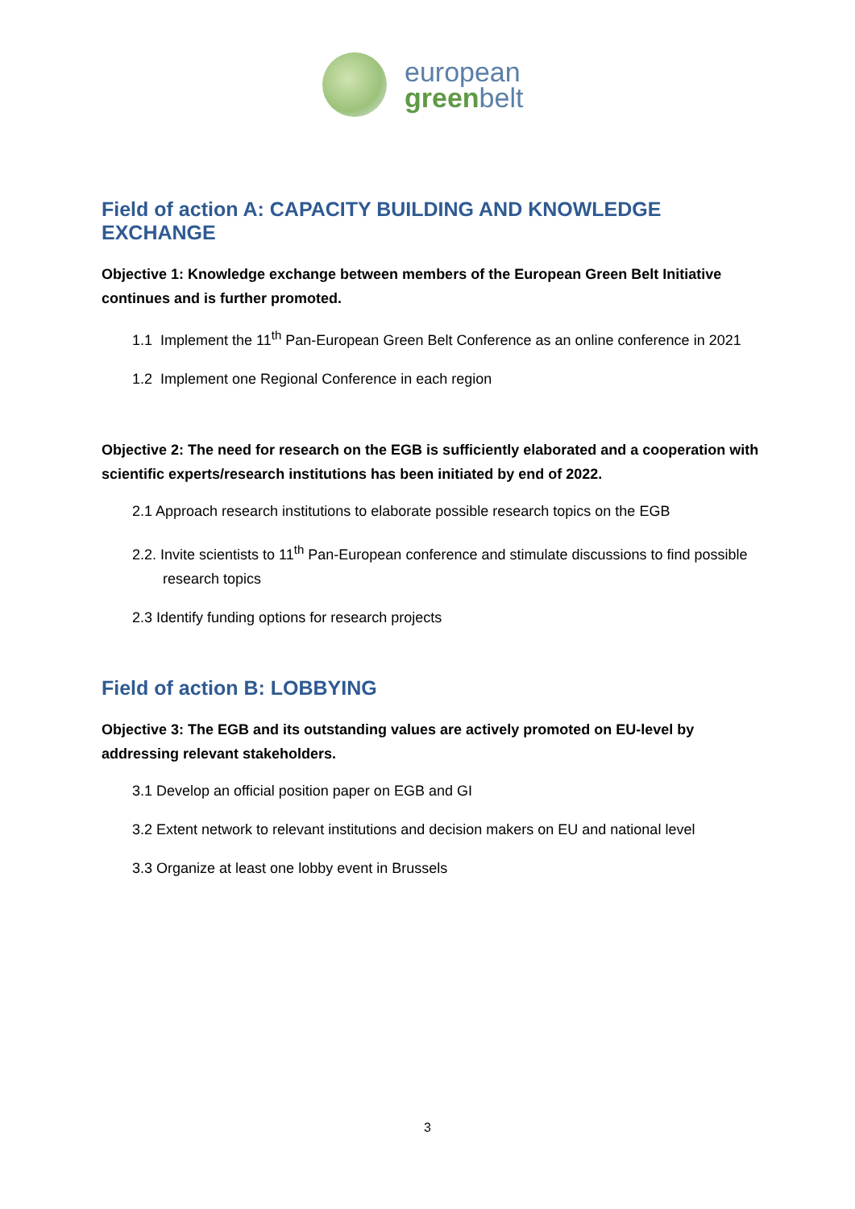european
greenbelt
Field of action A: CAPACITY BUILDING AND KNOWLEDGE EXCHANGE
Objective 1: Knowledge exchange between members of the European Green Belt Initiative continues and is further promoted.
1.1 Implement the 11<sup>th</sup> Pan-European Green Belt Conference as an online conference in 2021
1.2 Implement one Regional Conference in each region
Objective 2: The need for research on the EGB is sufficiently elaborated and a cooperation with scientific experts/research institutions has been initiated by end of 2022.
2.1 Approach research institutions to elaborate possible research topics on the EGB
2.2. Invite scientists to 11<sup>th</sup> Pan-European conference and stimulate discussions to find possible research topics
2.3 Identify funding options for research projects
Field of action B: LOBBYING
Objective 3: The EGB and its outstanding values are actively promoted on EU-level by addressing relevant stakeholders.
3.1 Develop an official position paper on EGB and GI
3.2 Extent network to relevant institutions and decision makers on EU and national level
3.3 Organize at least one lobby event in Brussels
3